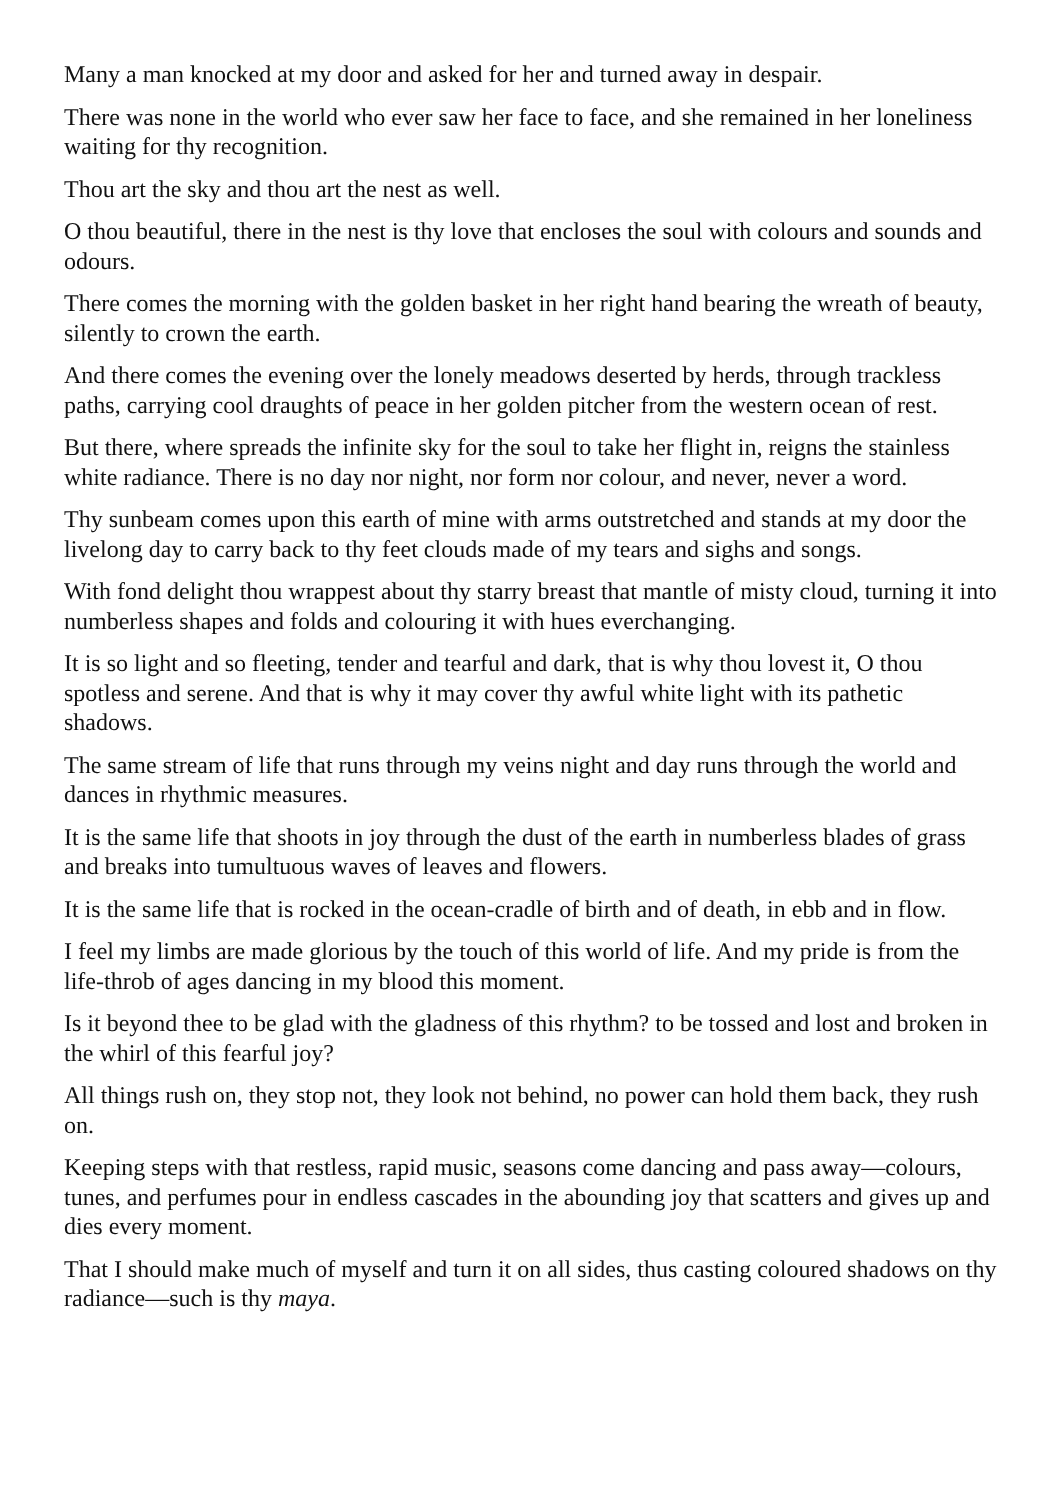Many a man knocked at my door and asked for her and turned away in despair.
There was none in the world who ever saw her face to face, and she remained in her loneliness waiting for thy recognition.
Thou art the sky and thou art the nest as well.
O thou beautiful, there in the nest is thy love that encloses the soul with colours and sounds and odours.
There comes the morning with the golden basket in her right hand bearing the wreath of beauty, silently to crown the earth.
And there comes the evening over the lonely meadows deserted by herds, through trackless paths, carrying cool draughts of peace in her golden pitcher from the western ocean of rest.
But there, where spreads the infinite sky for the soul to take her flight in, reigns the stainless white radiance. There is no day nor night, nor form nor colour, and never, never a word.
Thy sunbeam comes upon this earth of mine with arms outstretched and stands at my door the livelong day to carry back to thy feet clouds made of my tears and sighs and songs.
With fond delight thou wrappest about thy starry breast that mantle of misty cloud, turning it into numberless shapes and folds and colouring it with hues everchanging.
It is so light and so fleeting, tender and tearful and dark, that is why thou lovest it, O thou spotless and serene. And that is why it may cover thy awful white light with its pathetic shadows.
The same stream of life that runs through my veins night and day runs through the world and dances in rhythmic measures.
It is the same life that shoots in joy through the dust of the earth in numberless blades of grass and breaks into tumultuous waves of leaves and flowers.
It is the same life that is rocked in the ocean-cradle of birth and of death, in ebb and in flow.
I feel my limbs are made glorious by the touch of this world of life. And my pride is from the life-throb of ages dancing in my blood this moment.
Is it beyond thee to be glad with the gladness of this rhythm? to be tossed and lost and broken in the whirl of this fearful joy?
All things rush on, they stop not, they look not behind, no power can hold them back, they rush on.
Keeping steps with that restless, rapid music, seasons come dancing and pass away—colours, tunes, and perfumes pour in endless cascades in the abounding joy that scatters and gives up and dies every moment.
That I should make much of myself and turn it on all sides, thus casting coloured shadows on thy radiance—such is thy maya.